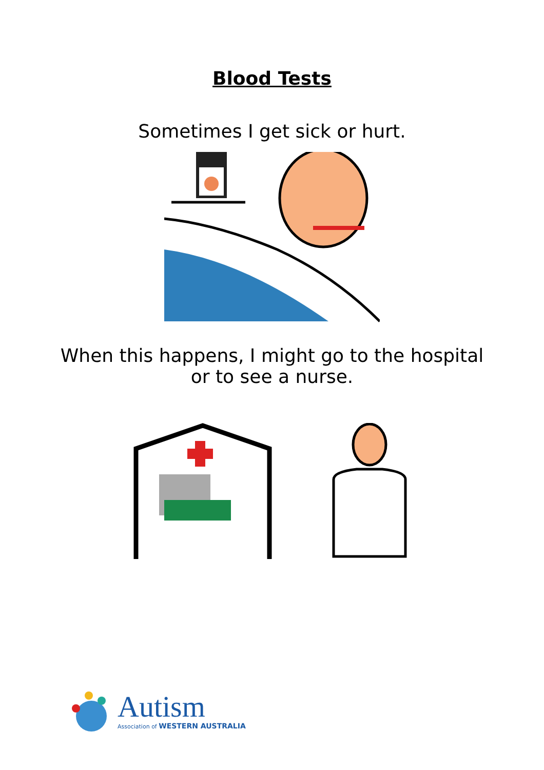Blood Tests
Sometimes I get sick or hurt.
When this happens, I might go to the hospital
or to see a nurse.
Autism
Association of WESTERN AUSTRALIA